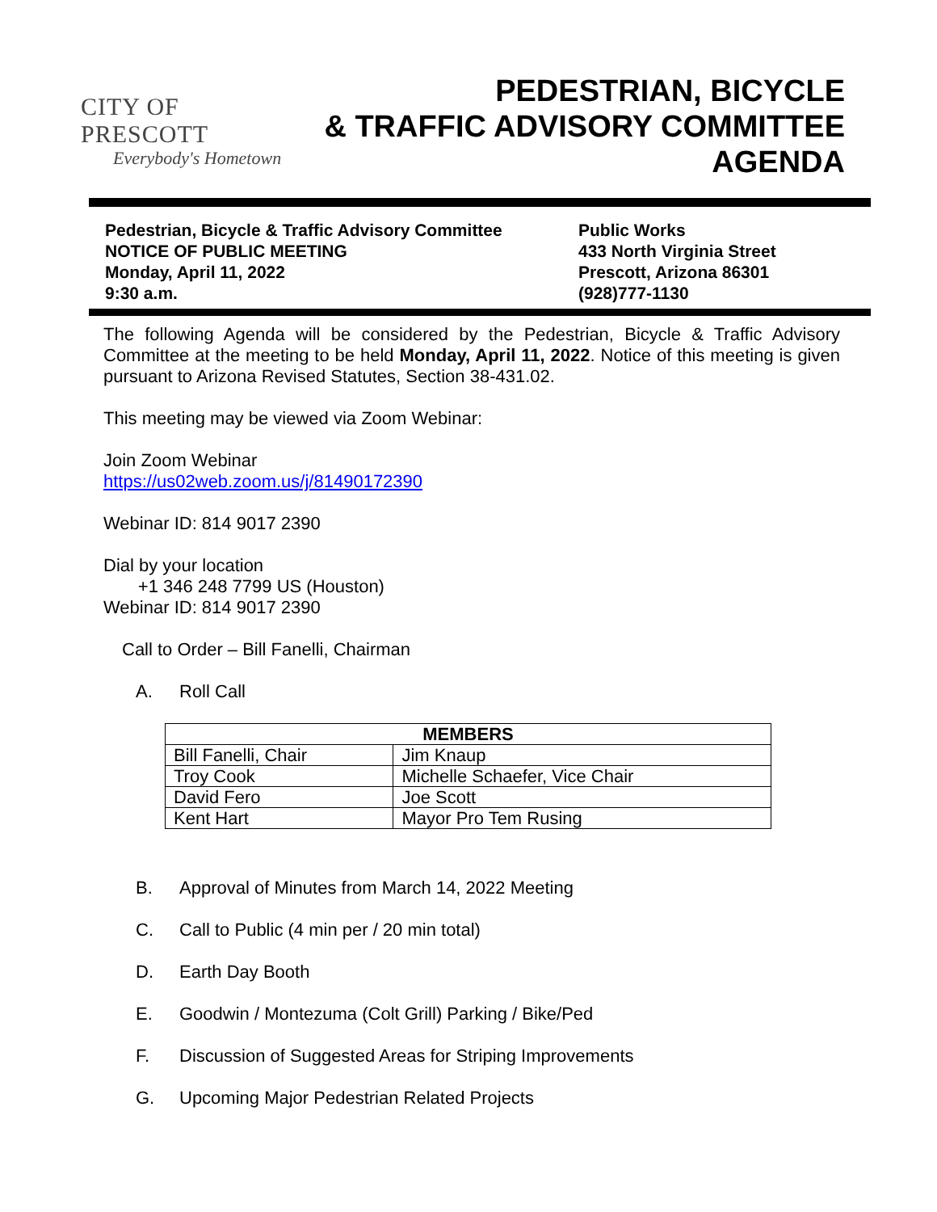CITY OF PRESCOTT
Everybody's Hometown
PEDESTRIAN, BICYCLE
& TRAFFIC ADVISORY COMMITTEE
AGENDA
Pedestrian, Bicycle & Traffic Advisory Committee
NOTICE OF PUBLIC MEETING
Monday, April 11, 2022
9:30 a.m.
Public Works
433 North Virginia Street
Prescott, Arizona 86301
(928)777-1130
The following Agenda will be considered by the Pedestrian, Bicycle & Traffic Advisory Committee at the meeting to be held Monday, April 11, 2022. Notice of this meeting is given pursuant to Arizona Revised Statutes, Section 38-431.02.
This meeting may be viewed via Zoom Webinar:
Join Zoom Webinar
https://us02web.zoom.us/j/81490172390
Webinar ID: 814 9017 2390
Dial by your location
+1 346 248 7799 US (Houston)
Webinar ID: 814 9017 2390
Call to Order – Bill Fanelli, Chairman
A. Roll Call
| MEMBERS | |
| --- | --- |
| Bill Fanelli, Chair | Jim Knaup |
| Troy Cook | Michelle Schaefer, Vice Chair |
| David Fero | Joe Scott |
| Kent Hart | Mayor Pro Tem Rusing |
B. Approval of Minutes from March 14, 2022 Meeting
C. Call to Public (4 min per / 20 min total)
D. Earth Day Booth
E. Goodwin / Montezuma (Colt Grill) Parking / Bike/Ped
F. Discussion of Suggested Areas for Striping Improvements
G. Upcoming Major Pedestrian Related Projects